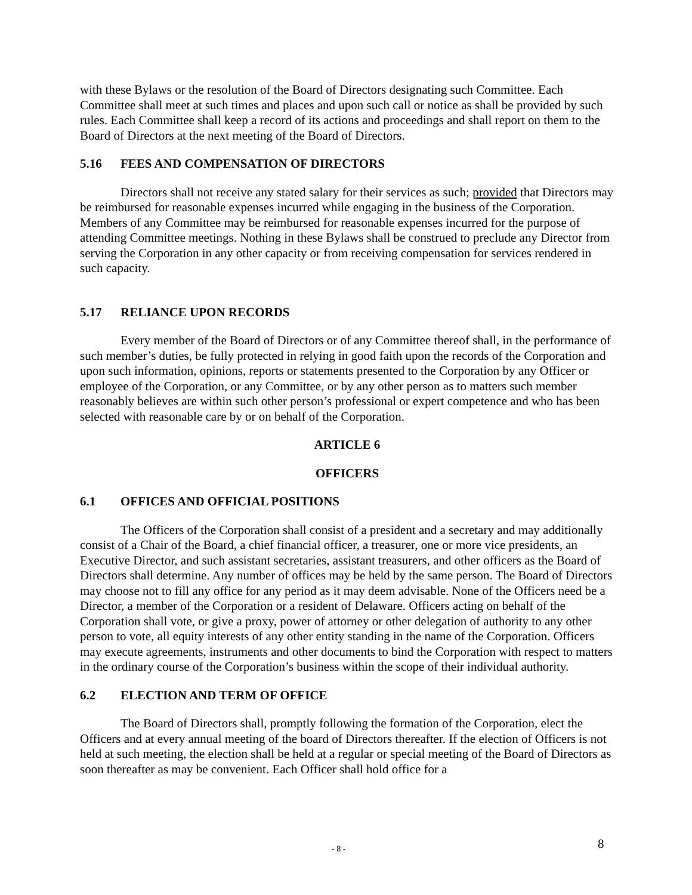with these Bylaws or the resolution of the Board of Directors designating such Committee. Each Committee shall meet at such times and places and upon such call or notice as shall be provided by such rules. Each Committee shall keep a record of its actions and proceedings and shall report on them to the Board of Directors at the next meeting of the Board of Directors.
5.16 FEES AND COMPENSATION OF DIRECTORS
Directors shall not receive any stated salary for their services as such; provided that Directors may be reimbursed for reasonable expenses incurred while engaging in the business of the Corporation. Members of any Committee may be reimbursed for reasonable expenses incurred for the purpose of attending Committee meetings. Nothing in these Bylaws shall be construed to preclude any Director from serving the Corporation in any other capacity or from receiving compensation for services rendered in such capacity.
5.17 RELIANCE UPON RECORDS
Every member of the Board of Directors or of any Committee thereof shall, in the performance of such member’s duties, be fully protected in relying in good faith upon the records of the Corporation and upon such information, opinions, reports or statements presented to the Corporation by any Officer or employee of the Corporation, or any Committee, or by any other person as to matters such member reasonably believes are within such other person’s professional or expert competence and who has been selected with reasonable care by or on behalf of the Corporation.
ARTICLE 6
OFFICERS
6.1 OFFICES AND OFFICIAL POSITIONS
The Officers of the Corporation shall consist of a president and a secretary and may additionally consist of a Chair of the Board, a chief financial officer, a treasurer, one or more vice presidents, an Executive Director, and such assistant secretaries, assistant treasurers, and other officers as the Board of Directors shall determine. Any number of offices may be held by the same person. The Board of Directors may choose not to fill any office for any period as it may deem advisable. None of the Officers need be a Director, a member of the Corporation or a resident of Delaware. Officers acting on behalf of the Corporation shall vote, or give a proxy, power of attorney or other delegation of authority to any other person to vote, all equity interests of any other entity standing in the name of the Corporation. Officers may execute agreements, instruments and other documents to bind the Corporation with respect to matters in the ordinary course of the Corporation’s business within the scope of their individual authority.
6.2 ELECTION AND TERM OF OFFICE
The Board of Directors shall, promptly following the formation of the Corporation, elect the Officers and at every annual meeting of the board of Directors thereafter. If the election of Officers is not held at such meeting, the election shall be held at a regular or special meeting of the Board of Directors as soon thereafter as may be convenient. Each Officer shall hold office for a
- 8 - 8